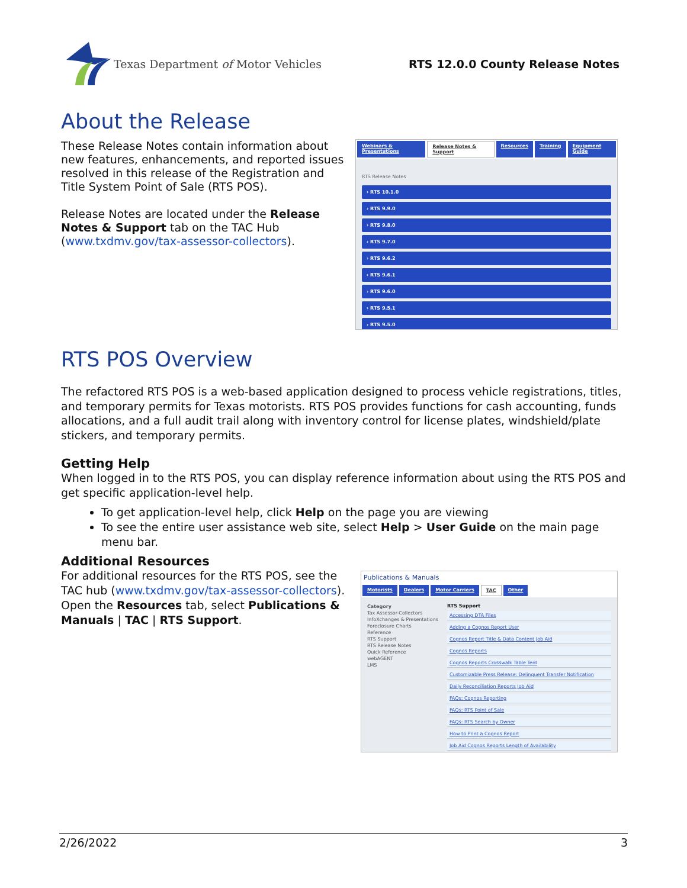Texas Department of Motor Vehicles
RTS 12.0.0 County Release Notes
About the Release
These Release Notes contain information about new features, enhancements, and reported issues resolved in this release of the Registration and Title System Point of Sale (RTS POS).
Release Notes are located under the Release Notes & Support tab on the TAC Hub (www.txdmv.gov/tax-assessor-collectors).
Webinars & Presentations Release Notes & Support Resources Training Equipment Guide
RTS Release Notes
› RTS 10.1.0
› RTS 9.9.0
› RTS 9.8.0
› RTS 9.7.0
› RTS 9.6.2
› RTS 9.6.1
› RTS 9.6.0
› RTS 9.5.1
› RTS 9.5.0
RTS POS Overview
The refactored RTS POS is a web-based application designed to process vehicle registrations, titles, and temporary permits for Texas motorists. RTS POS provides functions for cash accounting, funds allocations, and a full audit trail along with inventory control for license plates, windshield/plate stickers, and temporary permits.
Getting Help
When logged in to the RTS POS, you can display reference information about using the RTS POS and get specific application-level help.
To get application-level help, click Help on the page you are viewing
To see the entire user assistance web site, select Help > User Guide on the main page menu bar.
Additional Resources
For additional resources for the RTS POS, see the TAC hub (www.txdmv.gov/tax-assessor-collectors). Open the Resources tab, select Publications & Manuals | TAC | RTS Support.
Publications & Manuals
Motorists Dealers Motor Carriers TAC Other
Category
Tax Assessor-Collectors
InfoXchanges & Presentations
Foreclosure Charts
Reference
RTS Support
RTS Release Notes
Quick Reference
webAGENT
LMS
RTS Support
Accessing DTA Files
Adding a Cognos Report User
Cognos Report Title & Data Content Job Aid
Cognos Reports
Cognos Reports Crosswalk Table Tent
Customizable Press Release: Delinquent Transfer Notification
Daily Reconciliation Reports Job Aid
FAQs: Cognos Reporting
FAQs: RTS Point of Sale
FAQs: RTS Search by Owner
How to Print a Cognos Report
Job Aid Cognos Reports Length of Availability
2/26/2022 3